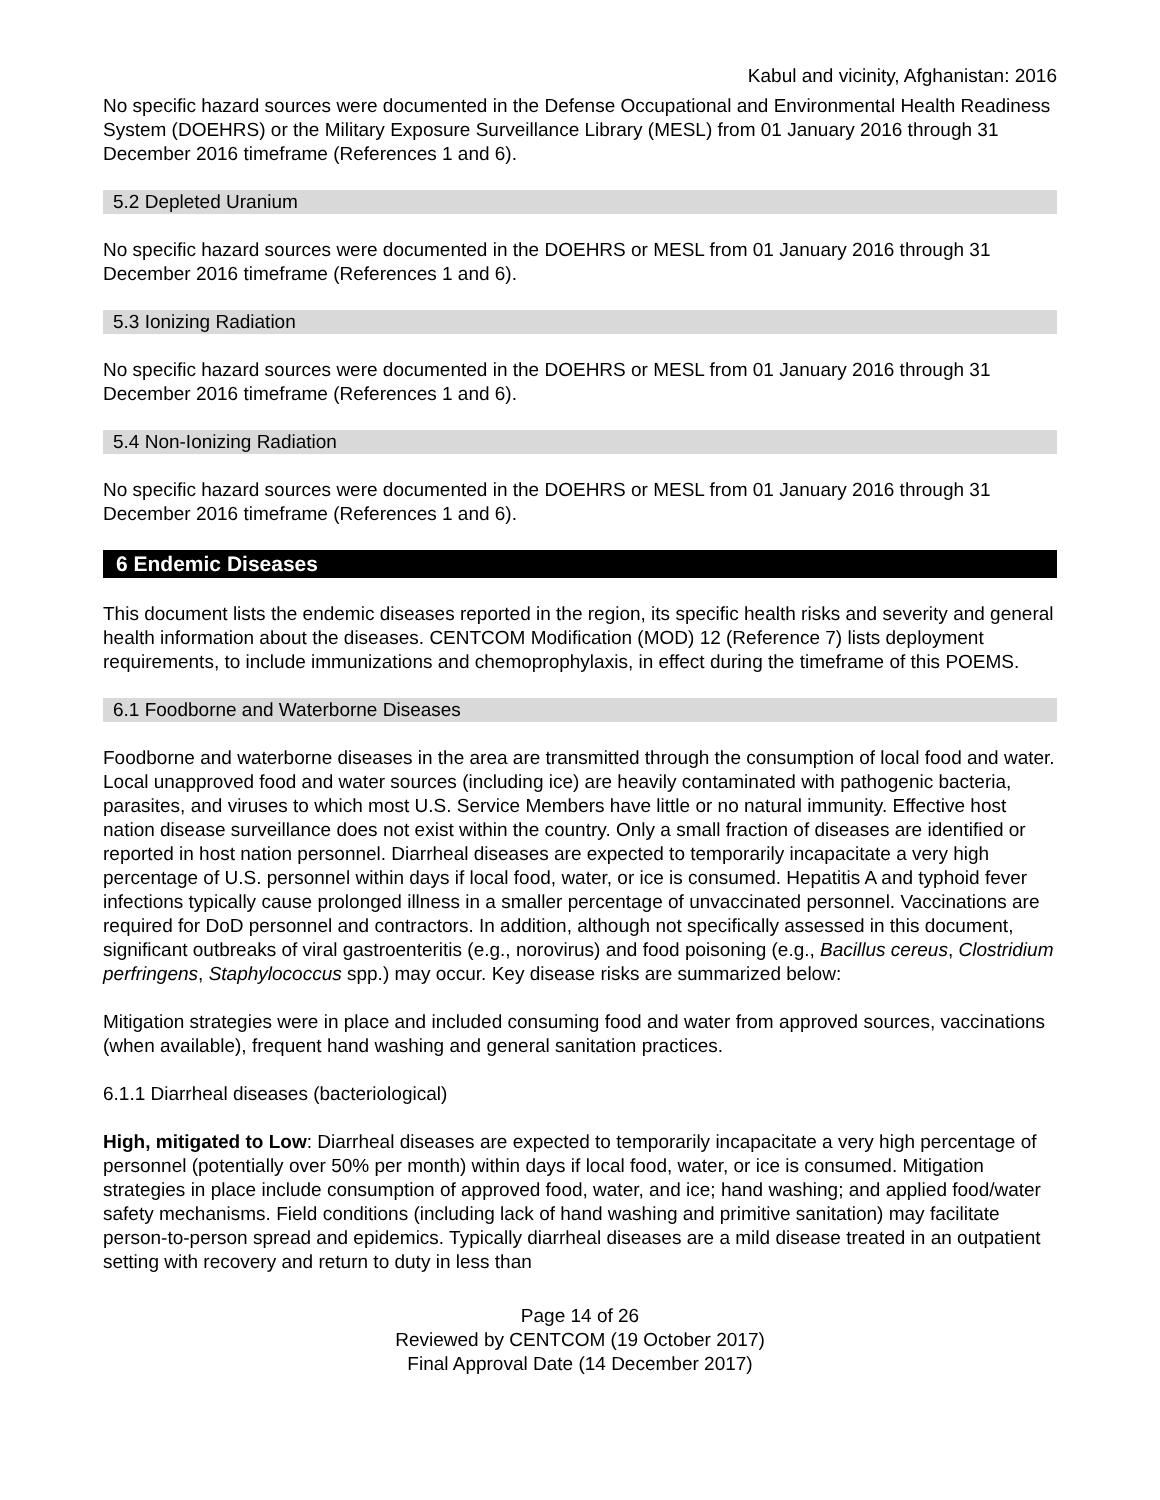Kabul and vicinity, Afghanistan: 2016
No specific hazard sources were documented in the Defense Occupational and Environmental Health Readiness System (DOEHRS) or the Military Exposure Surveillance Library (MESL) from 01 January 2016 through 31 December 2016 timeframe (References 1 and 6).
5.2 Depleted Uranium
No specific hazard sources were documented in the DOEHRS or MESL from 01 January 2016 through 31 December 2016 timeframe (References 1 and 6).
5.3 Ionizing Radiation
No specific hazard sources were documented in the DOEHRS or MESL from 01 January 2016 through 31 December 2016 timeframe (References 1 and 6).
5.4 Non-Ionizing Radiation
No specific hazard sources were documented in the DOEHRS or MESL from 01 January 2016 through 31 December 2016 timeframe (References 1 and 6).
6 Endemic Diseases
This document lists the endemic diseases reported in the region, its specific health risks and severity and general health information about the diseases. CENTCOM Modification (MOD) 12 (Reference 7) lists deployment requirements, to include immunizations and chemoprophylaxis, in effect during the timeframe of this POEMS.
6.1 Foodborne and Waterborne Diseases
Foodborne and waterborne diseases in the area are transmitted through the consumption of local food and water. Local unapproved food and water sources (including ice) are heavily contaminated with pathogenic bacteria, parasites, and viruses to which most U.S. Service Members have little or no natural immunity. Effective host nation disease surveillance does not exist within the country. Only a small fraction of diseases are identified or reported in host nation personnel. Diarrheal diseases are expected to temporarily incapacitate a very high percentage of U.S. personnel within days if local food, water, or ice is consumed. Hepatitis A and typhoid fever infections typically cause prolonged illness in a smaller percentage of unvaccinated personnel. Vaccinations are required for DoD personnel and contractors. In addition, although not specifically assessed in this document, significant outbreaks of viral gastroenteritis (e.g., norovirus) and food poisoning (e.g., Bacillus cereus, Clostridium perfringens, Staphylococcus spp.) may occur. Key disease risks are summarized below:
Mitigation strategies were in place and included consuming food and water from approved sources, vaccinations (when available), frequent hand washing and general sanitation practices.
6.1.1 Diarrheal diseases (bacteriological)
High, mitigated to Low: Diarrheal diseases are expected to temporarily incapacitate a very high percentage of personnel (potentially over 50% per month) within days if local food, water, or ice is consumed. Mitigation strategies in place include consumption of approved food, water, and ice; hand washing; and applied food/water safety mechanisms. Field conditions (including lack of hand washing and primitive sanitation) may facilitate person-to-person spread and epidemics. Typically diarrheal diseases are a mild disease treated in an outpatient setting with recovery and return to duty in less than
Page 14 of 26
Reviewed by CENTCOM (19 October 2017)
Final Approval Date (14 December 2017)